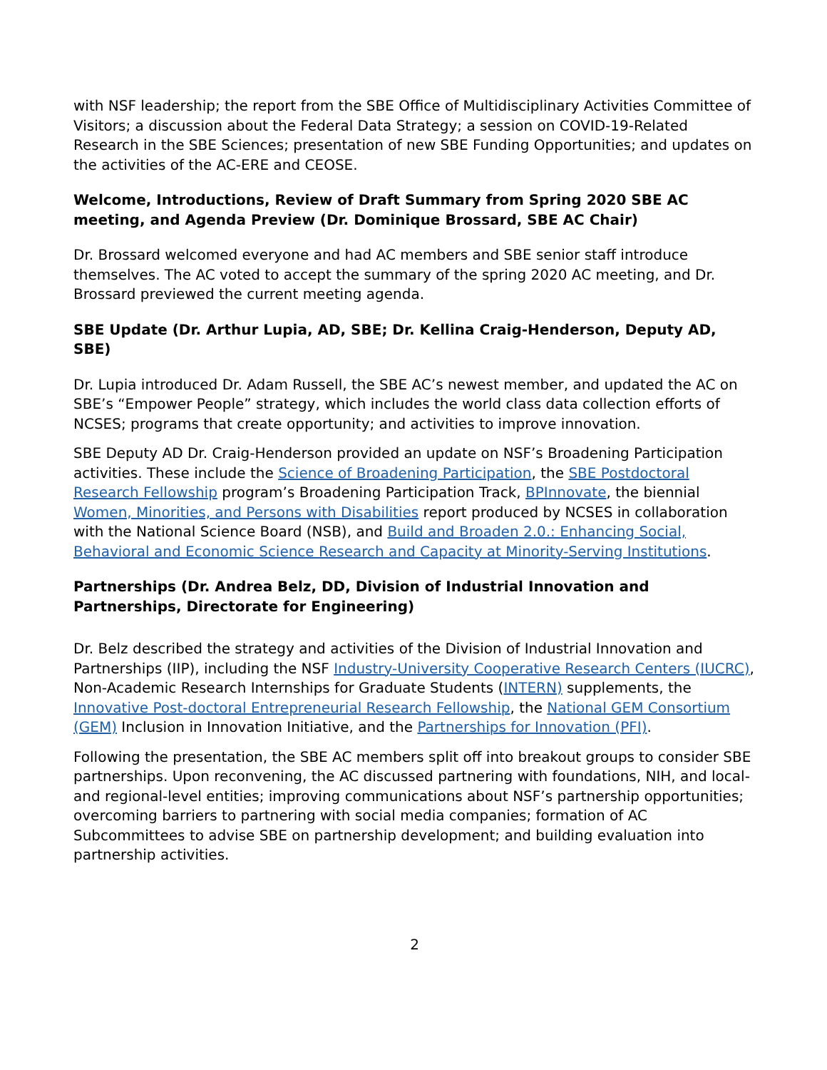with NSF leadership; the report from the SBE Office of Multidisciplinary Activities Committee of Visitors; a discussion about the Federal Data Strategy; a session on COVID-19-Related Research in the SBE Sciences; presentation of new SBE Funding Opportunities; and updates on the activities of the AC-ERE and CEOSE.
Welcome, Introductions, Review of Draft Summary from Spring 2020 SBE AC meeting, and Agenda Preview (Dr. Dominique Brossard, SBE AC Chair)
Dr. Brossard welcomed everyone and had AC members and SBE senior staff introduce themselves. The AC voted to accept the summary of the spring 2020 AC meeting, and Dr. Brossard previewed the current meeting agenda.
SBE Update (Dr. Arthur Lupia, AD, SBE; Dr. Kellina Craig-Henderson, Deputy AD, SBE)
Dr. Lupia introduced Dr. Adam Russell, the SBE AC’s newest member, and updated the AC on SBE’s “Empower People” strategy, which includes the world class data collection efforts of NCSES; programs that create opportunity; and activities to improve innovation.
SBE Deputy AD Dr. Craig-Henderson provided an update on NSF’s Broadening Participation activities. These include the Science of Broadening Participation, the SBE Postdoctoral Research Fellowship program’s Broadening Participation Track, BPInnovate, the biennial Women, Minorities, and Persons with Disabilities report produced by NCSES in collaboration with the National Science Board (NSB), and Build and Broaden 2.0.: Enhancing Social, Behavioral and Economic Science Research and Capacity at Minority-Serving Institutions.
Partnerships (Dr. Andrea Belz, DD, Division of Industrial Innovation and Partnerships, Directorate for Engineering)
Dr. Belz described the strategy and activities of the Division of Industrial Innovation and Partnerships (IIP), including the NSF Industry-University Cooperative Research Centers (IUCRC), Non-Academic Research Internships for Graduate Students (INTERN) supplements, the Innovative Post-doctoral Entrepreneurial Research Fellowship, the National GEM Consortium (GEM) Inclusion in Innovation Initiative, and the Partnerships for Innovation (PFI).
Following the presentation, the SBE AC members split off into breakout groups to consider SBE partnerships. Upon reconvening, the AC discussed partnering with foundations, NIH, and local- and regional-level entities; improving communications about NSF’s partnership opportunities; overcoming barriers to partnering with social media companies; formation of AC Subcommittees to advise SBE on partnership development; and building evaluation into partnership activities.
2